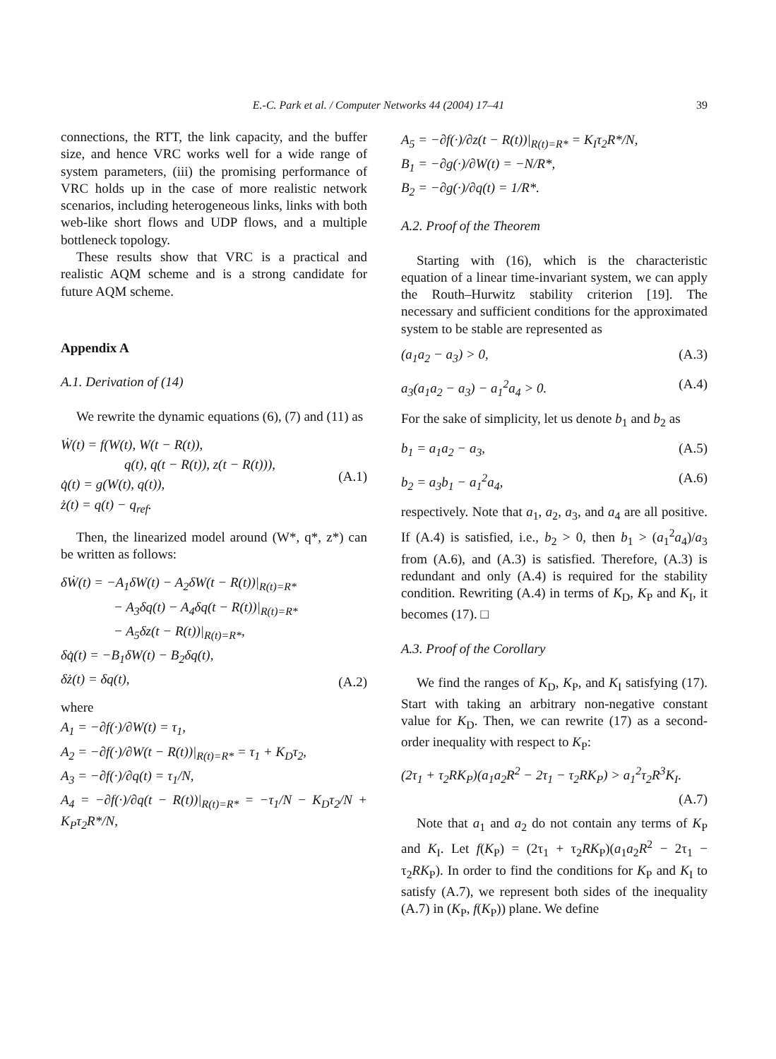E.-C. Park et al. / Computer Networks 44 (2004) 17–41 39
connections, the RTT, the link capacity, and the buffer size, and hence VRC works well for a wide range of system parameters, (iii) the promising performance of VRC holds up in the case of more realistic network scenarios, including heterogeneous links, links with both web-like short flows and UDP flows, and a multiple bottleneck topology.
These results show that VRC is a practical and realistic AQM scheme and is a strong candidate for future AQM scheme.
Appendix A
A.1. Derivation of (14)
We rewrite the dynamic equations (6), (7) and (11) as
Ẇ(t) = f(W(t), W(t − R(t)),
q(t), q(t − R(t)), z(t − R(t))),
q̇(t) = g(W(t), q(t)),
ż(t) = q(t) − q<sub>ref</sub>.
(A.1)
Then, the linearized model around (W*, q*, z*) can be written as follows:
δẆ(t) = −A<sub>1</sub>δW(t) − A<sub>2</sub>δW(t − R(t))|<sub>R(t)=R*</sub>
− A<sub>3</sub>δq(t) − A<sub>4</sub>δq(t − R(t))|<sub>R(t)=R*</sub>
− A<sub>5</sub>δz(t − R(t))|<sub>R(t)=R*</sub>,
δq̇(t) = −B<sub>1</sub>δW(t) − B<sub>2</sub>δq(t),
δż(t) = δq(t),
(A.2)
where
A<sub>1</sub> = −∂f(·)/∂W(t) = τ<sub>1</sub>,
A<sub>2</sub> = −∂f(·)/∂W(t − R(t))|<sub>R(t)=R*</sub> = τ<sub>1</sub> + K<sub>D</sub>τ<sub>2</sub>,
A<sub>3</sub> = −∂f(·)/∂q(t) = τ<sub>1</sub>/N,
A<sub>4</sub> = −∂f(·)/∂q(t − R(t))|<sub>R(t)=R*</sub> = −τ<sub>1</sub>/N − K<sub>D</sub>τ<sub>2</sub>/N + K<sub>P</sub>τ<sub>2</sub>R*/N,
A<sub>5</sub> = −∂f(·)/∂z(t − R(t))|<sub>R(t)=R*</sub> = K<sub>I</sub>τ<sub>2</sub>R*/N,
B<sub>1</sub> = −∂g(·)/∂W(t) = −N/R*,
B<sub>2</sub> = −∂g(·)/∂q(t) = 1/R*.
A.2. Proof of the Theorem
Starting with (16), which is the characteristic equation of a linear time-invariant system, we can apply the Routh–Hurwitz stability criterion [19]. The necessary and sufficient conditions for the approximated system to be stable are represented as
(a<sub>1</sub>a<sub>2</sub> − a<sub>3</sub>) > 0, (A.3)
a<sub>3</sub>(a<sub>1</sub>a<sub>2</sub> − a<sub>3</sub>) − a<sub>1</sub><sup>2</sup>a<sub>4</sub> > 0. (A.4)
For the sake of simplicity, let us denote b<sub>1</sub> and b<sub>2</sub> as
b<sub>1</sub> = a<sub>1</sub>a<sub>2</sub> − a<sub>3</sub>, (A.5)
b<sub>2</sub> = a<sub>3</sub>b<sub>1</sub> − a<sub>1</sub><sup>2</sup>a<sub>4</sub>, (A.6)
respectively. Note that a<sub>1</sub>, a<sub>2</sub>, a<sub>3</sub>, and a<sub>4</sub> are all positive. If (A.4) is satisfied, i.e., b<sub>2</sub> > 0, then b<sub>1</sub> > (a<sub>1</sub><sup>2</sup>a<sub>4</sub>)/a<sub>3</sub> from (A.6), and (A.3) is satisfied. Therefore, (A.3) is redundant and only (A.4) is required for the stability condition. Rewriting (A.4) in terms of K<sub>D</sub>, K<sub>P</sub> and K<sub>I</sub>, it becomes (17). □
A.3. Proof of the Corollary
We find the ranges of K<sub>D</sub>, K<sub>P</sub>, and K<sub>I</sub> satisfying (17). Start with taking an arbitrary non-negative constant value for K<sub>D</sub>. Then, we can rewrite (17) as a second-order inequality with respect to K<sub>P</sub>:
(2τ<sub>1</sub> + τ<sub>2</sub>RK<sub>P</sub>)(a<sub>1</sub>a<sub>2</sub>R<sup>2</sup> − 2τ<sub>1</sub> − τ<sub>2</sub>RK<sub>P</sub>) > a<sub>1</sub><sup>2</sup>τ<sub>2</sub>R<sup>3</sup>K<sub>I</sub>.
(A.7)
Note that a<sub>1</sub> and a<sub>2</sub> do not contain any terms of K<sub>P</sub> and K<sub>I</sub>. Let f(K<sub>P</sub>) = (2τ<sub>1</sub> + τ<sub>2</sub>RK<sub>P</sub>)(a<sub>1</sub>a<sub>2</sub>R<sup>2</sup> − 2τ<sub>1</sub> − τ<sub>2</sub>RK<sub>P</sub>). In order to find the conditions for K<sub>P</sub> and K<sub>I</sub> to satisfy (A.7), we represent both sides of the inequality (A.7) in (K<sub>P</sub>, f(K<sub>P</sub>)) plane. We define